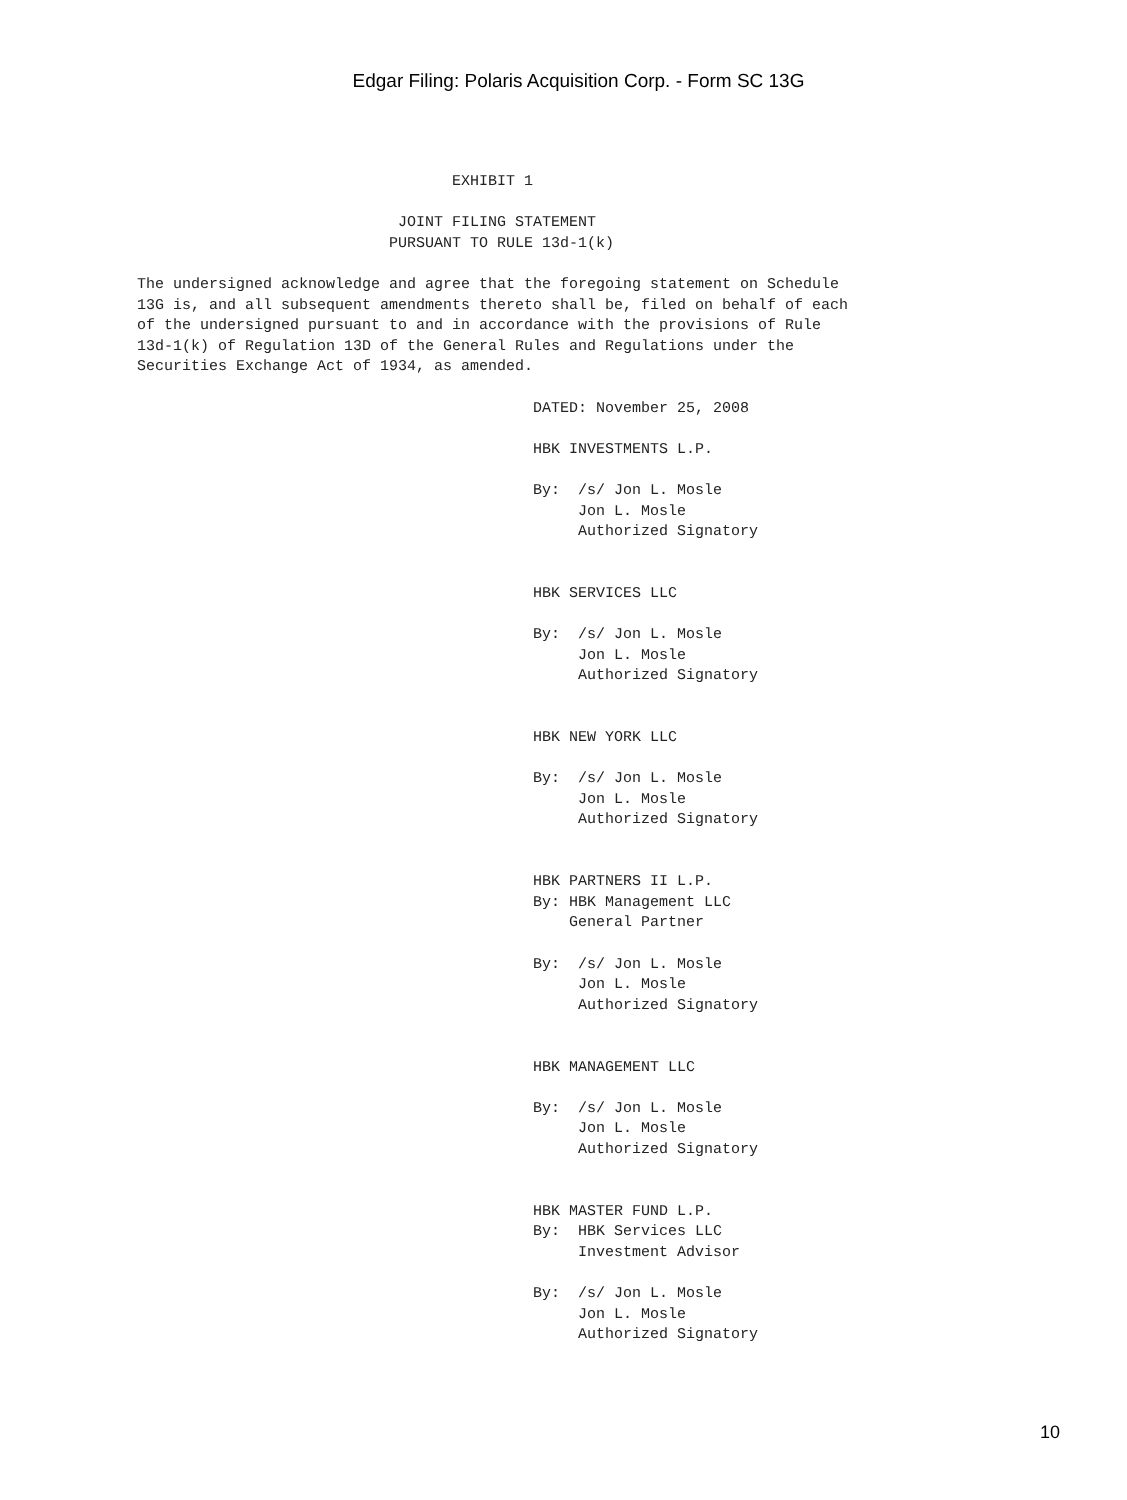Edgar Filing: Polaris Acquisition Corp. - Form SC 13G
                                   EXHIBIT 1

                             JOINT FILING STATEMENT
                            PURSUANT TO RULE 13d-1(k)

The undersigned acknowledge and agree that the foregoing statement on Schedule
13G is, and all subsequent amendments thereto shall be, filed on behalf of each
of the undersigned pursuant to and in accordance with the provisions of Rule
13d-1(k) of Regulation 13D of the General Rules and Regulations under the
Securities Exchange Act of 1934, as amended.

                                            DATED: November 25, 2008

                                            HBK INVESTMENTS L.P.

                                            By:  /s/ Jon L. Mosle
                                                 Jon L. Mosle
                                                 Authorized Signatory


                                            HBK SERVICES LLC

                                            By:  /s/ Jon L. Mosle
                                                 Jon L. Mosle
                                                 Authorized Signatory


                                            HBK NEW YORK LLC

                                            By:  /s/ Jon L. Mosle
                                                 Jon L. Mosle
                                                 Authorized Signatory


                                            HBK PARTNERS II L.P.
                                            By: HBK Management LLC
                                                General Partner

                                            By:  /s/ Jon L. Mosle
                                                 Jon L. Mosle
                                                 Authorized Signatory


                                            HBK MANAGEMENT LLC

                                            By:  /s/ Jon L. Mosle
                                                 Jon L. Mosle
                                                 Authorized Signatory


                                            HBK MASTER FUND L.P.
                                            By:  HBK Services LLC
                                                 Investment Advisor

                                            By:  /s/ Jon L. Mosle
                                                 Jon L. Mosle
                                                 Authorized Signatory
10